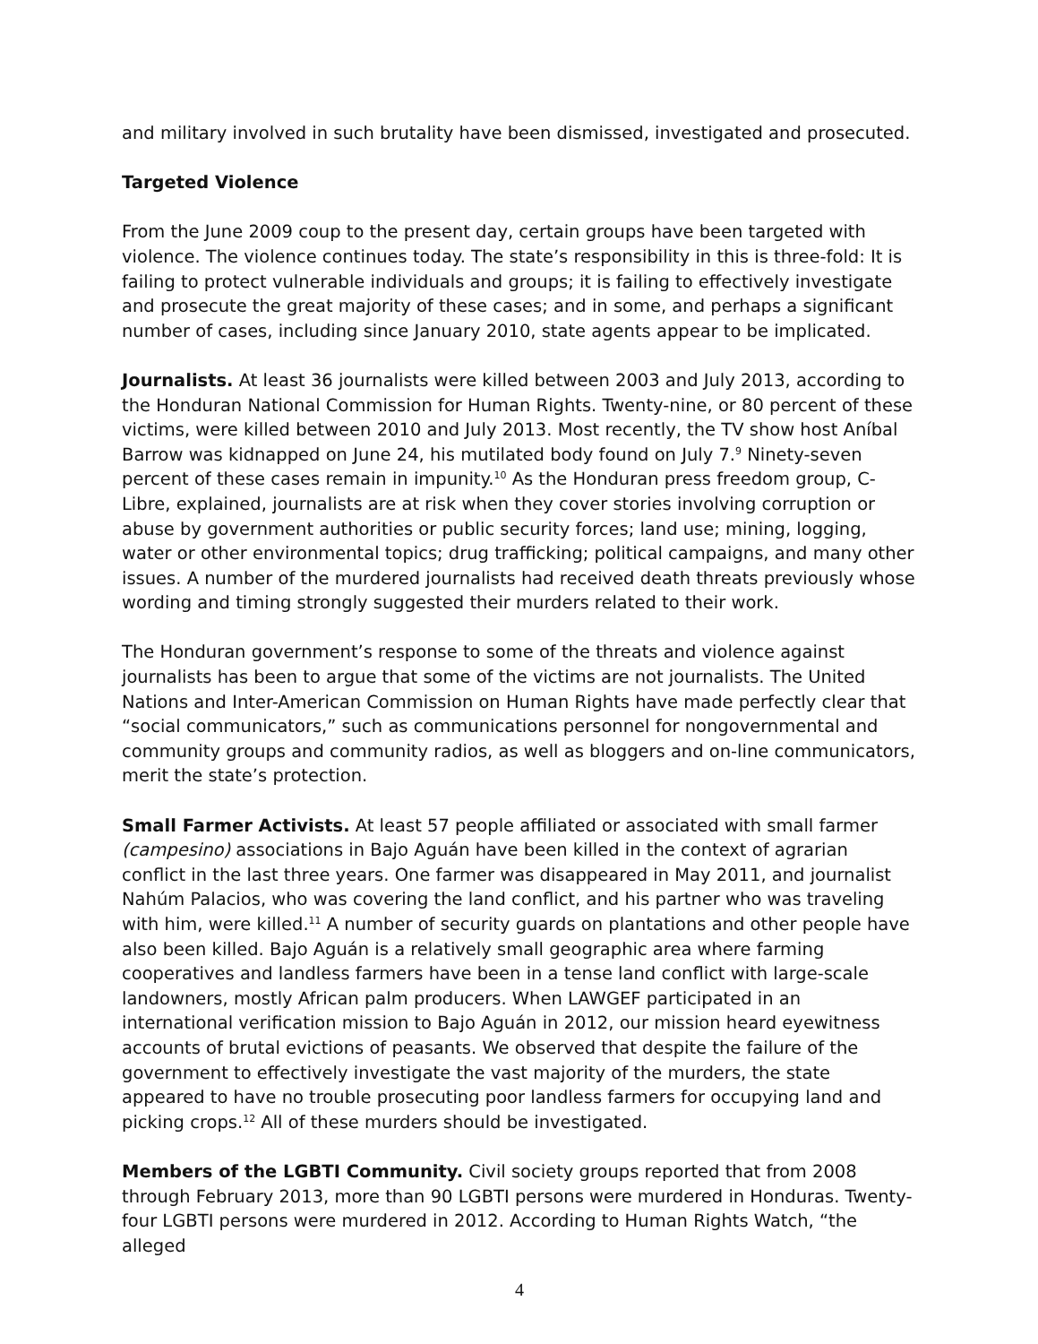and military involved in such brutality have been dismissed, investigated and prosecuted.
Targeted Violence
From the June 2009 coup to the present day, certain groups have been targeted with violence. The violence continues today. The state’s responsibility in this is three-fold: It is failing to protect vulnerable individuals and groups; it is failing to effectively investigate and prosecute the great majority of these cases; and in some, and perhaps a significant number of cases, including since January 2010, state agents appear to be implicated.
Journalists. At least 36 journalists were killed between 2003 and July 2013, according to the Honduran National Commission for Human Rights. Twenty-nine, or 80 percent of these victims, were killed between 2010 and July 2013. Most recently, the TV show host Aníbal Barrow was kidnapped on June 24, his mutilated body found on July 7.<sup>9</sup> Ninety-seven percent of these cases remain in impunity.<sup>10</sup> As the Honduran press freedom group, C-Libre, explained, journalists are at risk when they cover stories involving corruption or abuse by government authorities or public security forces; land use; mining, logging, water or other environmental topics; drug trafficking; political campaigns, and many other issues. A number of the murdered journalists had received death threats previously whose wording and timing strongly suggested their murders related to their work.
The Honduran government’s response to some of the threats and violence against journalists has been to argue that some of the victims are not journalists. The United Nations and Inter-American Commission on Human Rights have made perfectly clear that “social communicators,” such as communications personnel for nongovernmental and community groups and community radios, as well as bloggers and on-line communicators, merit the state’s protection.
Small Farmer Activists. At least 57 people affiliated or associated with small farmer (campesino) associations in Bajo Aguán have been killed in the context of agrarian conflict in the last three years. One farmer was disappeared in May 2011, and journalist Nahúm Palacios, who was covering the land conflict, and his partner who was traveling with him, were killed.<sup>11</sup> A number of security guards on plantations and other people have also been killed. Bajo Aguán is a relatively small geographic area where farming cooperatives and landless farmers have been in a tense land conflict with large-scale landowners, mostly African palm producers. When LAWGEF participated in an international verification mission to Bajo Aguán in 2012, our mission heard eyewitness accounts of brutal evictions of peasants. We observed that despite the failure of the government to effectively investigate the vast majority of the murders, the state appeared to have no trouble prosecuting poor landless farmers for occupying land and picking crops.<sup>12</sup> All of these murders should be investigated.
Members of the LGBTI Community. Civil society groups reported that from 2008 through February 2013, more than 90 LGBTI persons were murdered in Honduras. Twenty-four LGBTI persons were murdered in 2012. According to Human Rights Watch, “the alleged
4